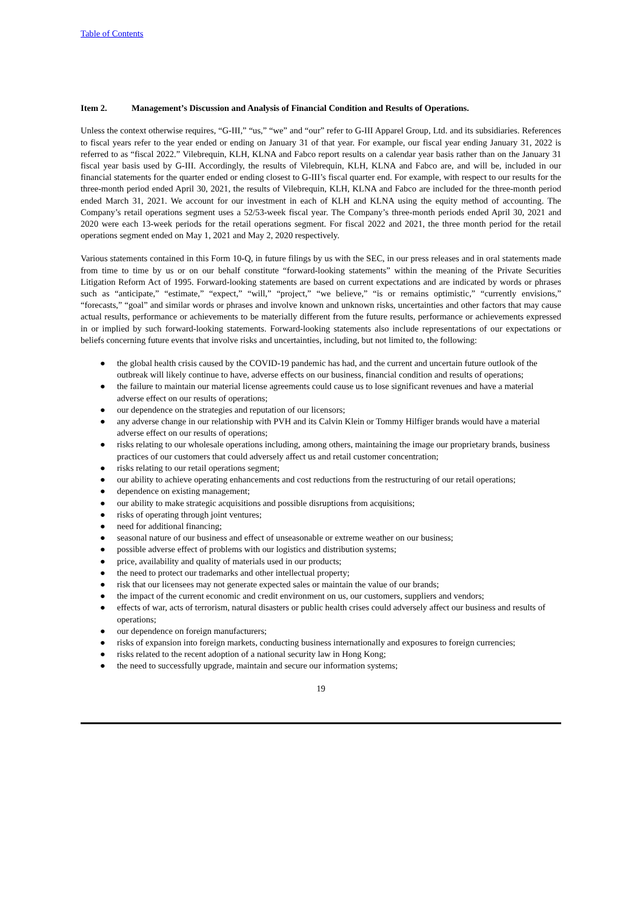Table of Contents
Item 2. Management’s Discussion and Analysis of Financial Condition and Results of Operations.
Unless the context otherwise requires, “G-III,” “us,” “we” and “our” refer to G-III Apparel Group, Ltd. and its subsidiaries. References to fiscal years refer to the year ended or ending on January 31 of that year. For example, our fiscal year ending January 31, 2022 is referred to as “fiscal 2022.” Vilebrequin, KLH, KLNA and Fabco report results on a calendar year basis rather than on the January 31 fiscal year basis used by G-III. Accordingly, the results of Vilebrequin, KLH, KLNA and Fabco are, and will be, included in our financial statements for the quarter ended or ending closest to G-III’s fiscal quarter end. For example, with respect to our results for the three-month period ended April 30, 2021, the results of Vilebrequin, KLH, KLNA and Fabco are included for the three-month period ended March 31, 2021. We account for our investment in each of KLH and KLNA using the equity method of accounting. The Company’s retail operations segment uses a 52/53-week fiscal year. The Company’s three-month periods ended April 30, 2021 and 2020 were each 13-week periods for the retail operations segment. For fiscal 2022 and 2021, the three month period for the retail operations segment ended on May 1, 2021 and May 2, 2020 respectively.
Various statements contained in this Form 10-Q, in future filings by us with the SEC, in our press releases and in oral statements made from time to time by us or on our behalf constitute “forward-looking statements” within the meaning of the Private Securities Litigation Reform Act of 1995. Forward-looking statements are based on current expectations and are indicated by words or phrases such as “anticipate,” “estimate,” “expect,” “will,” “project,” “we believe,” “is or remains optimistic,” “currently envisions,” “forecasts,” “goal” and similar words or phrases and involve known and unknown risks, uncertainties and other factors that may cause actual results, performance or achievements to be materially different from the future results, performance or achievements expressed in or implied by such forward-looking statements. Forward-looking statements also include representations of our expectations or beliefs concerning future events that involve risks and uncertainties, including, but not limited to, the following:
● the global health crisis caused by the COVID-19 pandemic has had, and the current and uncertain future outlook of the outbreak will likely continue to have, adverse effects on our business, financial condition and results of operations;
● the failure to maintain our material license agreements could cause us to lose significant revenues and have a material adverse effect on our results of operations;
● our dependence on the strategies and reputation of our licensors;
● any adverse change in our relationship with PVH and its Calvin Klein or Tommy Hilfiger brands would have a material adverse effect on our results of operations;
● risks relating to our wholesale operations including, among others, maintaining the image our proprietary brands, business practices of our customers that could adversely affect us and retail customer concentration;
● risks relating to our retail operations segment;
● our ability to achieve operating enhancements and cost reductions from the restructuring of our retail operations;
● dependence on existing management;
● our ability to make strategic acquisitions and possible disruptions from acquisitions;
● risks of operating through joint ventures;
● need for additional financing;
● seasonal nature of our business and effect of unseasonable or extreme weather on our business;
● possible adverse effect of problems with our logistics and distribution systems;
● price, availability and quality of materials used in our products;
● the need to protect our trademarks and other intellectual property;
● risk that our licensees may not generate expected sales or maintain the value of our brands;
● the impact of the current economic and credit environment on us, our customers, suppliers and vendors;
● effects of war, acts of terrorism, natural disasters or public health crises could adversely affect our business and results of operations;
● our dependence on foreign manufacturers;
● risks of expansion into foreign markets, conducting business internationally and exposures to foreign currencies;
● risks related to the recent adoption of a national security law in Hong Kong;
● the need to successfully upgrade, maintain and secure our information systems;
19